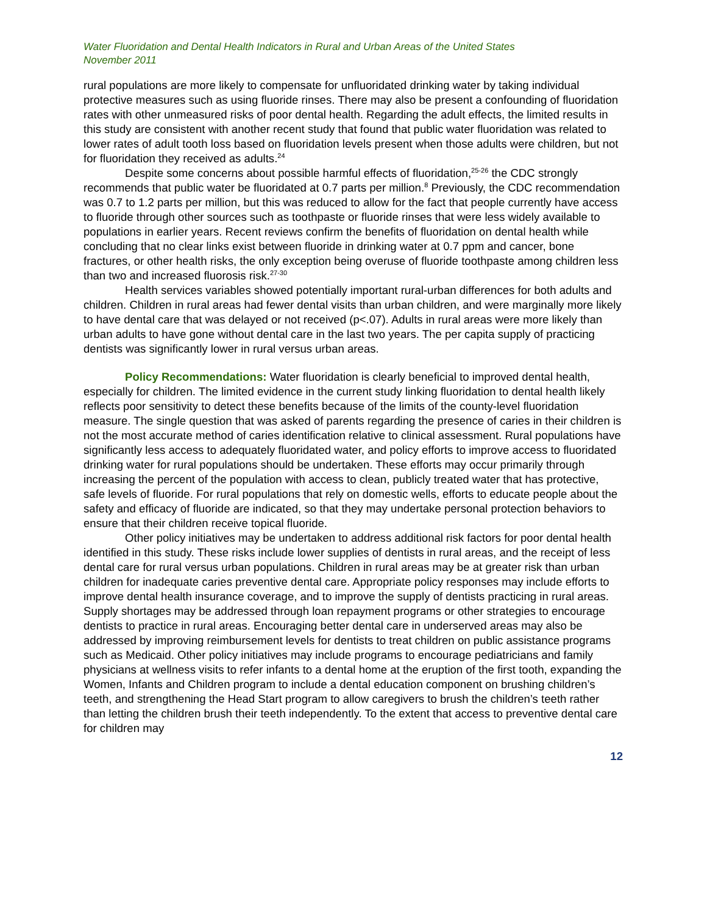Water Fluoridation and Dental Health Indicators in Rural and Urban Areas of the United States
November 2011
rural populations are more likely to compensate for unfluoridated drinking water by taking individual protective measures such as using fluoride rinses. There may also be present a confounding of fluoridation rates with other unmeasured risks of poor dental health. Regarding the adult effects, the limited results in this study are consistent with another recent study that found that public water fluoridation was related to lower rates of adult tooth loss based on fluoridation levels present when those adults were children, but not for fluoridation they received as adults.<sup>24</sup>
Despite some concerns about possible harmful effects of fluoridation,<sup>25-26</sup> the CDC strongly recommends that public water be fluoridated at 0.7 parts per million.<sup>8</sup> Previously, the CDC recommendation was 0.7 to 1.2 parts per million, but this was reduced to allow for the fact that people currently have access to fluoride through other sources such as toothpaste or fluoride rinses that were less widely available to populations in earlier years. Recent reviews confirm the benefits of fluoridation on dental health while concluding that no clear links exist between fluoride in drinking water at 0.7 ppm and cancer, bone fractures, or other health risks, the only exception being overuse of fluoride toothpaste among children less than two and increased fluorosis risk.<sup>27-30</sup>
Health services variables showed potentially important rural-urban differences for both adults and children. Children in rural areas had fewer dental visits than urban children, and were marginally more likely to have dental care that was delayed or not received (p<.07). Adults in rural areas were more likely than urban adults to have gone without dental care in the last two years. The per capita supply of practicing dentists was significantly lower in rural versus urban areas.
Policy Recommendations: Water fluoridation is clearly beneficial to improved dental health, especially for children. The limited evidence in the current study linking fluoridation to dental health likely reflects poor sensitivity to detect these benefits because of the limits of the county-level fluoridation measure. The single question that was asked of parents regarding the presence of caries in their children is not the most accurate method of caries identification relative to clinical assessment. Rural populations have significantly less access to adequately fluoridated water, and policy efforts to improve access to fluoridated drinking water for rural populations should be undertaken. These efforts may occur primarily through increasing the percent of the population with access to clean, publicly treated water that has protective, safe levels of fluoride. For rural populations that rely on domestic wells, efforts to educate people about the safety and efficacy of fluoride are indicated, so that they may undertake personal protection behaviors to ensure that their children receive topical fluoride.
Other policy initiatives may be undertaken to address additional risk factors for poor dental health identified in this study. These risks include lower supplies of dentists in rural areas, and the receipt of less dental care for rural versus urban populations. Children in rural areas may be at greater risk than urban children for inadequate caries preventive dental care. Appropriate policy responses may include efforts to improve dental health insurance coverage, and to improve the supply of dentists practicing in rural areas. Supply shortages may be addressed through loan repayment programs or other strategies to encourage dentists to practice in rural areas. Encouraging better dental care in underserved areas may also be addressed by improving reimbursement levels for dentists to treat children on public assistance programs such as Medicaid. Other policy initiatives may include programs to encourage pediatricians and family physicians at wellness visits to refer infants to a dental home at the eruption of the first tooth, expanding the Women, Infants and Children program to include a dental education component on brushing children’s teeth, and strengthening the Head Start program to allow caregivers to brush the children’s teeth rather than letting the children brush their teeth independently. To the extent that access to preventive dental care for children may
12